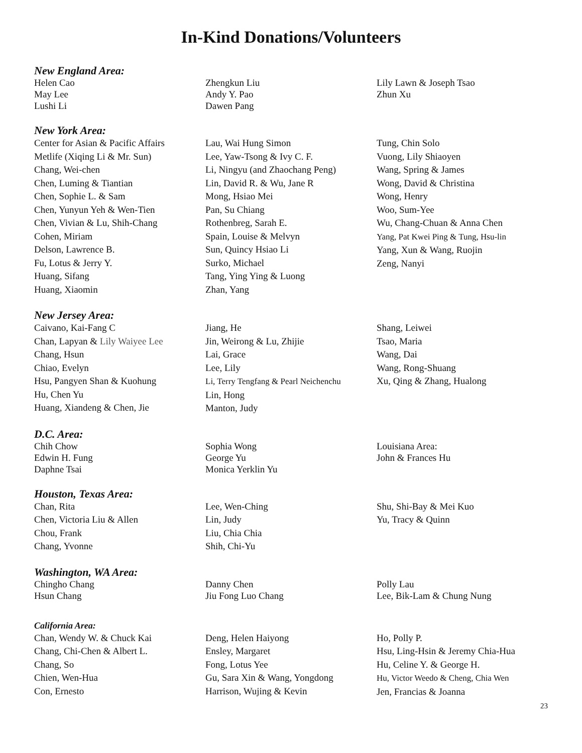In-Kind Donations/Volunteers
New England Area:
Helen Cao
May Lee
Lushi Li
Zhengkun Liu
Andy Y. Pao
Dawen Pang
Lily Lawn & Joseph Tsao
Zhun Xu
New York Area:
Center for Asian & Pacific Affairs
Metlife (Xiqing Li & Mr. Sun)
Chang, Wei-chen
Chen, Luming & Tiantian
Chen, Sophie L. & Sam
Chen, Yunyun Yeh & Wen-Tien
Chen, Vivian & Lu, Shih-Chang
Cohen, Miriam
Delson, Lawrence B.
Fu, Lotus & Jerry Y.
Huang, Sifang
Huang, Xiaomin
Lau, Wai Hung Simon
Lee, Yaw-Tsong & Ivy C. F.
Li, Ningyu (and Zhaochang Peng)
Lin, David R. & Wu, Jane R
Mong, Hsiao Mei
Pan, Su Chiang
Rothenbreg, Sarah E.
Spain, Louise & Melvyn
Sun, Quincy Hsiao Li
Surko, Michael
Tang, Ying Ying & Luong
Zhan, Yang
Tung, Chin Solo
Vuong, Lily Shiaoyen
Wang, Spring & James
Wong, David & Christina
Wong, Henry
Woo, Sum-Yee
Wu, Chang-Chuan & Anna Chen
Yang, Pat Kwei Ping & Tung, Hsu-lin
Yang, Xun & Wang, Ruojin
Zeng, Nanyi
New Jersey Area:
Caivano, Kai-Fang C
Chan, Lapyan & Lily Waiyee Lee
Chang, Hsun
Chiao, Evelyn
Hsu, Pangyen Shan & Kuohung
Hu, Chen Yu
Huang, Xiandeng & Chen, Jie
Jiang, He
Jin, Weirong & Lu, Zhijie
Lai, Grace
Lee, Lily
Li, Terry Tengfang & Pearl Neichenchu
Lin, Hong
Manton, Judy
Shang, Leiwei
Tsao, Maria
Wang, Dai
Wang, Rong-Shuang
Xu, Qing & Zhang, Hualong
D.C. Area:
Chih Chow
Edwin H. Fung
Daphne Tsai
Sophia Wong
George Yu
Monica Yerklin Yu
Louisiana Area:
John & Frances Hu
Houston, Texas Area:
Chan, Rita
Chen, Victoria Liu & Allen
Chou, Frank
Chang, Yvonne
Lee, Wen-Ching
Lin, Judy
Liu, Chia Chia
Shih, Chi-Yu
Shu, Shi-Bay & Mei Kuo
Yu, Tracy & Quinn
Washington, WA Area:
Chingho Chang
Hsun Chang
Danny Chen
Jiu Fong Luo Chang
Polly Lau
Lee, Bik-Lam & Chung Nung
California Area:
Chan, Wendy W. & Chuck Kai
Chang, Chi-Chen & Albert L.
Chang, So
Chien, Wen-Hua
Con, Ernesto
Deng, Helen Haiyong
Ensley, Margaret
Fong, Lotus Yee
Gu, Sara Xin & Wang, Yongdong
Harrison, Wujing & Kevin
Ho, Polly P.
Hsu, Ling-Hsin & Jeremy Chia-Hua
Hu, Celine Y. & George H.
Hu, Victor Weedo & Cheng, Chia Wen
Jen, Francias & Joanna
23